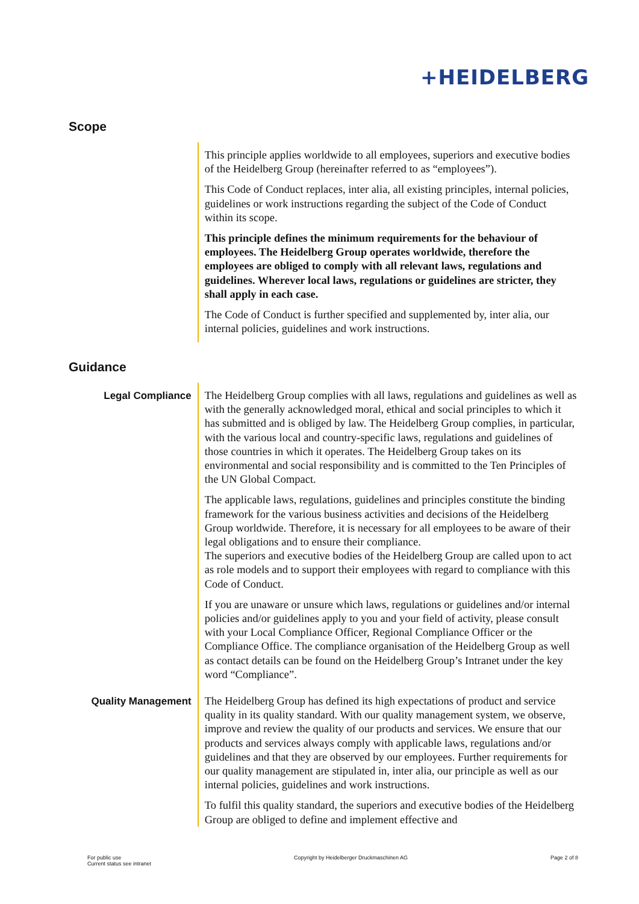+HEIDELBERG
Scope
This principle applies worldwide to all employees, superiors and executive bodies of the Heidelberg Group (hereinafter referred to as “employees”).
This Code of Conduct replaces, inter alia, all existing principles, internal policies, guidelines or work instructions regarding the subject of the Code of Conduct within its scope.
This principle defines the minimum requirements for the behaviour of employees. The Heidelberg Group operates worldwide, therefore the employees are obliged to comply with all relevant laws, regulations and guidelines. Wherever local laws, regulations or guidelines are stricter, they shall apply in each case.
The Code of Conduct is further specified and supplemented by, inter alia, our internal policies, guidelines and work instructions.
Guidance
Legal Compliance
The Heidelberg Group complies with all laws, regulations and guidelines as well as with the generally acknowledged moral, ethical and social principles to which it has submitted and is obliged by law. The Heidelberg Group complies, in particular, with the various local and country-specific laws, regulations and guidelines of those countries in which it operates. The Heidelberg Group takes on its environmental and social responsibility and is committed to the Ten Principles of the UN Global Compact.
The applicable laws, regulations, guidelines and principles constitute the binding framework for the various business activities and decisions of the Heidelberg Group worldwide. Therefore, it is necessary for all employees to be aware of their legal obligations and to ensure their compliance.
The superiors and executive bodies of the Heidelberg Group are called upon to act as role models and to support their employees with regard to compliance with this Code of Conduct.
If you are unaware or unsure which laws, regulations or guidelines and/or internal policies and/or guidelines apply to you and your field of activity, please consult with your Local Compliance Officer, Regional Compliance Officer or the Compliance Office. The compliance organisation of the Heidelberg Group as well as contact details can be found on the Heidelberg Group’s Intranet under the key word “Compliance”.
Quality Management
The Heidelberg Group has defined its high expectations of product and service quality in its quality standard. With our quality management system, we observe, improve and review the quality of our products and services. We ensure that our products and services always comply with applicable laws, regulations and/or guidelines and that they are observed by our employees. Further requirements for our quality management are stipulated in, inter alia, our principle as well as our internal policies, guidelines and work instructions.
To fulfil this quality standard, the superiors and executive bodies of the Heidelberg Group are obliged to define and implement effective and
For public use
Current status see intranet
Copyright by Heidelberger Druckmaschinen AG
Page 2 of 8